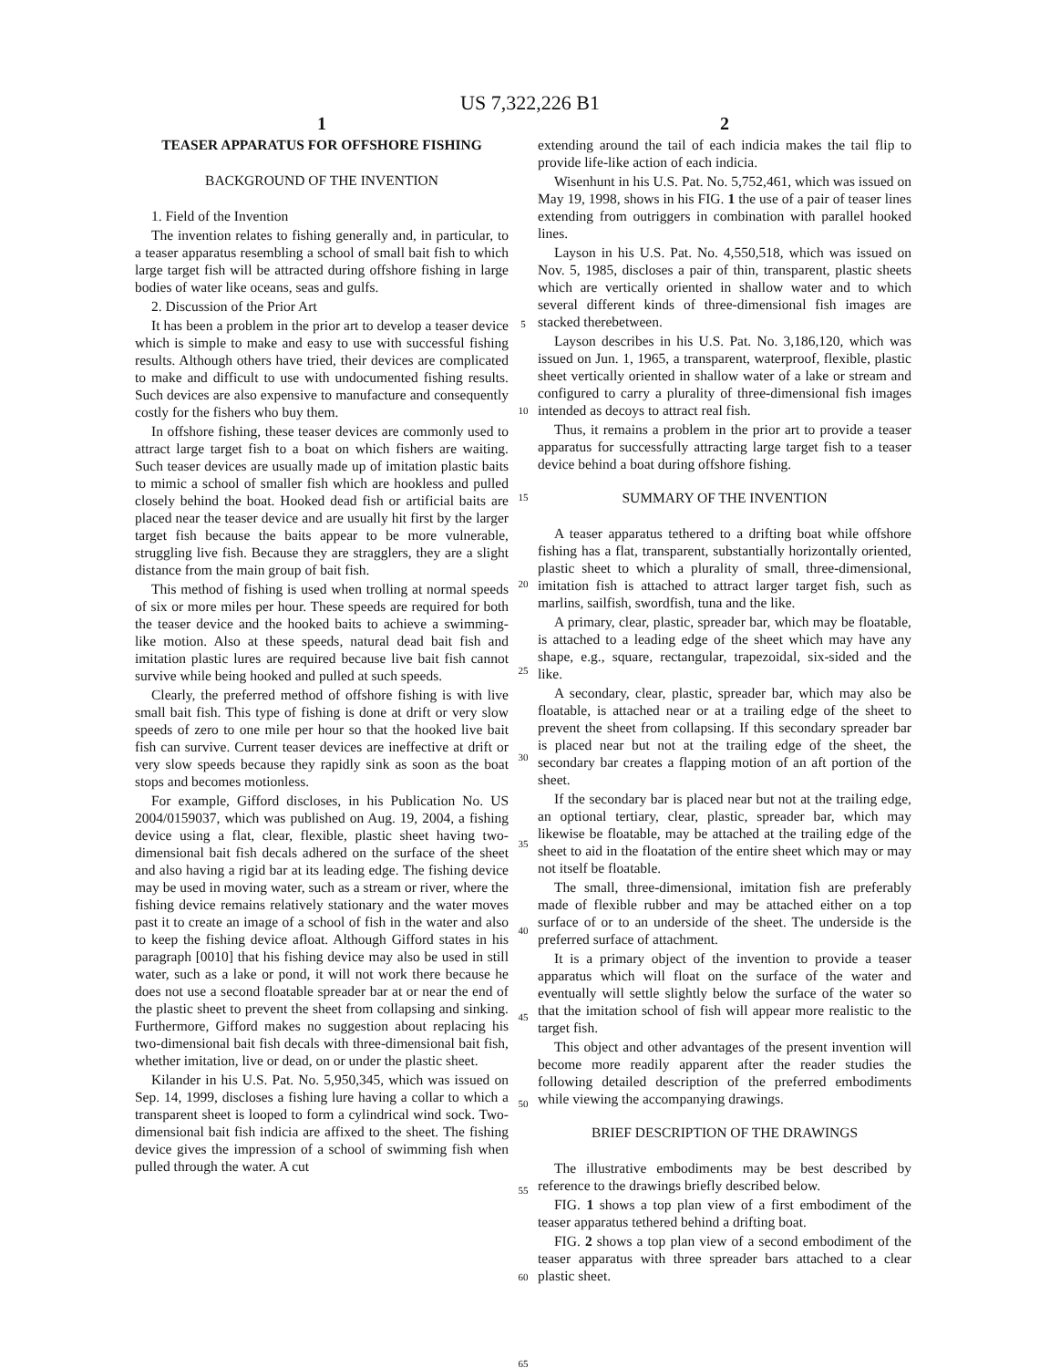US 7,322,226 B1
1
TEASER APPARATUS FOR OFFSHORE FISHING
BACKGROUND OF THE INVENTION
1. Field of the Invention
The invention relates to fishing generally and, in particular, to a teaser apparatus resembling a school of small bait fish to which large target fish will be attracted during offshore fishing in large bodies of water like oceans, seas and gulfs.
2. Discussion of the Prior Art
It has been a problem in the prior art to develop a teaser device which is simple to make and easy to use with successful fishing results. Although others have tried, their devices are complicated to make and difficult to use with undocumented fishing results. Such devices are also expensive to manufacture and consequently costly for the fishers who buy them.
In offshore fishing, these teaser devices are commonly used to attract large target fish to a boat on which fishers are waiting. Such teaser devices are usually made up of imitation plastic baits to mimic a school of smaller fish which are hookless and pulled closely behind the boat. Hooked dead fish or artificial baits are placed near the teaser device and are usually hit first by the larger target fish because the baits appear to be more vulnerable, struggling live fish. Because they are stragglers, they are a slight distance from the main group of bait fish.
This method of fishing is used when trolling at normal speeds of six or more miles per hour. These speeds are required for both the teaser device and the hooked baits to achieve a swimming-like motion. Also at these speeds, natural dead bait fish and imitation plastic lures are required because live bait fish cannot survive while being hooked and pulled at such speeds.
Clearly, the preferred method of offshore fishing is with live small bait fish. This type of fishing is done at drift or very slow speeds of zero to one mile per hour so that the hooked live bait fish can survive. Current teaser devices are ineffective at drift or very slow speeds because they rapidly sink as soon as the boat stops and becomes motionless.
For example, Gifford discloses, in his Publication No. US 2004/0159037, which was published on Aug. 19, 2004, a fishing device using a flat, clear, flexible, plastic sheet having two-dimensional bait fish decals adhered on the surface of the sheet and also having a rigid bar at its leading edge. The fishing device may be used in moving water, such as a stream or river, where the fishing device remains relatively stationary and the water moves past it to create an image of a school of fish in the water and also to keep the fishing device afloat. Although Gifford states in his paragraph [0010] that his fishing device may also be used in still water, such as a lake or pond, it will not work there because he does not use a second floatable spreader bar at or near the end of the plastic sheet to prevent the sheet from collapsing and sinking. Furthermore, Gifford makes no suggestion about replacing his two-dimensional bait fish decals with three-dimensional bait fish, whether imitation, live or dead, on or under the plastic sheet.
Kilander in his U.S. Pat. No. 5,950,345, which was issued on Sep. 14, 1999, discloses a fishing lure having a collar to which a transparent sheet is looped to form a cylindrical wind sock. Two-dimensional bait fish indicia are affixed to the sheet. The fishing device gives the impression of a school of swimming fish when pulled through the water. A cut
5
10
15
20
25
30
35
40
45
50
55
60
65
2
extending around the tail of each indicia makes the tail flip to provide life-like action of each indicia.
Wisenhunt in his U.S. Pat. No. 5,752,461, which was issued on May 19, 1998, shows in his FIG. 1 the use of a pair of teaser lines extending from outriggers in combination with parallel hooked lines.
Layson in his U.S. Pat. No. 4,550,518, which was issued on Nov. 5, 1985, discloses a pair of thin, transparent, plastic sheets which are vertically oriented in shallow water and to which several different kinds of three-dimensional fish images are stacked therebetween.
Layson describes in his U.S. Pat. No. 3,186,120, which was issued on Jun. 1, 1965, a transparent, waterproof, flexible, plastic sheet vertically oriented in shallow water of a lake or stream and configured to carry a plurality of three-dimensional fish images intended as decoys to attract real fish.
Thus, it remains a problem in the prior art to provide a teaser apparatus for successfully attracting large target fish to a teaser device behind a boat during offshore fishing.
SUMMARY OF THE INVENTION
A teaser apparatus tethered to a drifting boat while offshore fishing has a flat, transparent, substantially horizontally oriented, plastic sheet to which a plurality of small, three-dimensional, imitation fish is attached to attract larger target fish, such as marlins, sailfish, swordfish, tuna and the like.
A primary, clear, plastic, spreader bar, which may be floatable, is attached to a leading edge of the sheet which may have any shape, e.g., square, rectangular, trapezoidal, six-sided and the like.
A secondary, clear, plastic, spreader bar, which may also be floatable, is attached near or at a trailing edge of the sheet to prevent the sheet from collapsing. If this secondary spreader bar is placed near but not at the trailing edge of the sheet, the secondary bar creates a flapping motion of an aft portion of the sheet.
If the secondary bar is placed near but not at the trailing edge, an optional tertiary, clear, plastic, spreader bar, which may likewise be floatable, may be attached at the trailing edge of the sheet to aid in the floatation of the entire sheet which may or may not itself be floatable.
The small, three-dimensional, imitation fish are preferably made of flexible rubber and may be attached either on a top surface of or to an underside of the sheet. The underside is the preferred surface of attachment.
It is a primary object of the invention to provide a teaser apparatus which will float on the surface of the water and eventually will settle slightly below the surface of the water so that the imitation school of fish will appear more realistic to the target fish.
This object and other advantages of the present invention will become more readily apparent after the reader studies the following detailed description of the preferred embodiments while viewing the accompanying drawings.
BRIEF DESCRIPTION OF THE DRAWINGS
The illustrative embodiments may be best described by reference to the drawings briefly described below.
FIG. 1 shows a top plan view of a first embodiment of the teaser apparatus tethered behind a drifting boat.
FIG. 2 shows a top plan view of a second embodiment of the teaser apparatus with three spreader bars attached to a clear plastic sheet.